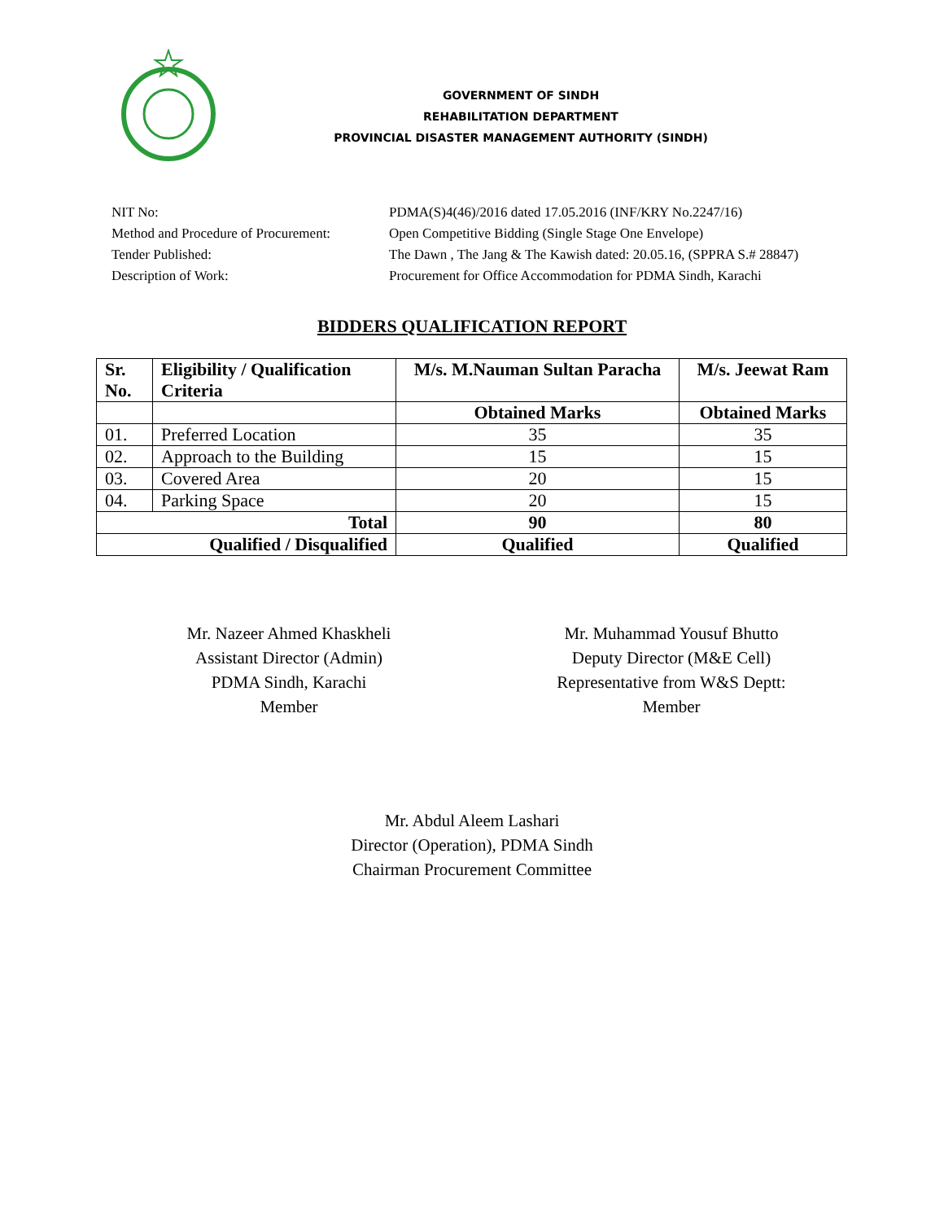GOVERNMENT OF SINDH
REHABILITATION DEPARTMENT
PROVINCIAL DISASTER MANAGEMENT AUTHORITY (SINDH)
NIT No: PDMA(S)4(46)/2016 dated 17.05.2016 (INF/KRY No.2247/16)
Method and Procedure of Procurement: Open Competitive Bidding (Single Stage One Envelope)
Tender Published: The Dawn , The Jang & The Kawish dated: 20.05.16, (SPPRA S.# 28847)
Description of Work: Procurement for Office Accommodation for PDMA Sindh, Karachi
BIDDERS QUALIFICATION REPORT
| Sr. No. | Eligibility / Qualification Criteria | M/s. M.Nauman Sultan Paracha | M/s. Jeewat Ram |
| --- | --- | --- | --- |
| | | Obtained Marks | Obtained Marks |
| 01. | Preferred Location | 35 | 35 |
| 02. | Approach to the Building | 15 | 15 |
| 03. | Covered Area | 20 | 15 |
| 04. | Parking Space | 20 | 15 |
| Total | | 90 | 80 |
| Qualified / Disqualified | | Qualified | Qualified |
Mr. Nazeer Ahmed Khaskheli
Assistant Director (Admin)
PDMA Sindh, Karachi
Member
Mr. Muhammad Yousuf Bhutto
Deputy Director (M&E Cell)
Representative from W&S Deptt:
Member
Mr. Abdul Aleem Lashari
Director (Operation), PDMA Sindh
Chairman Procurement Committee